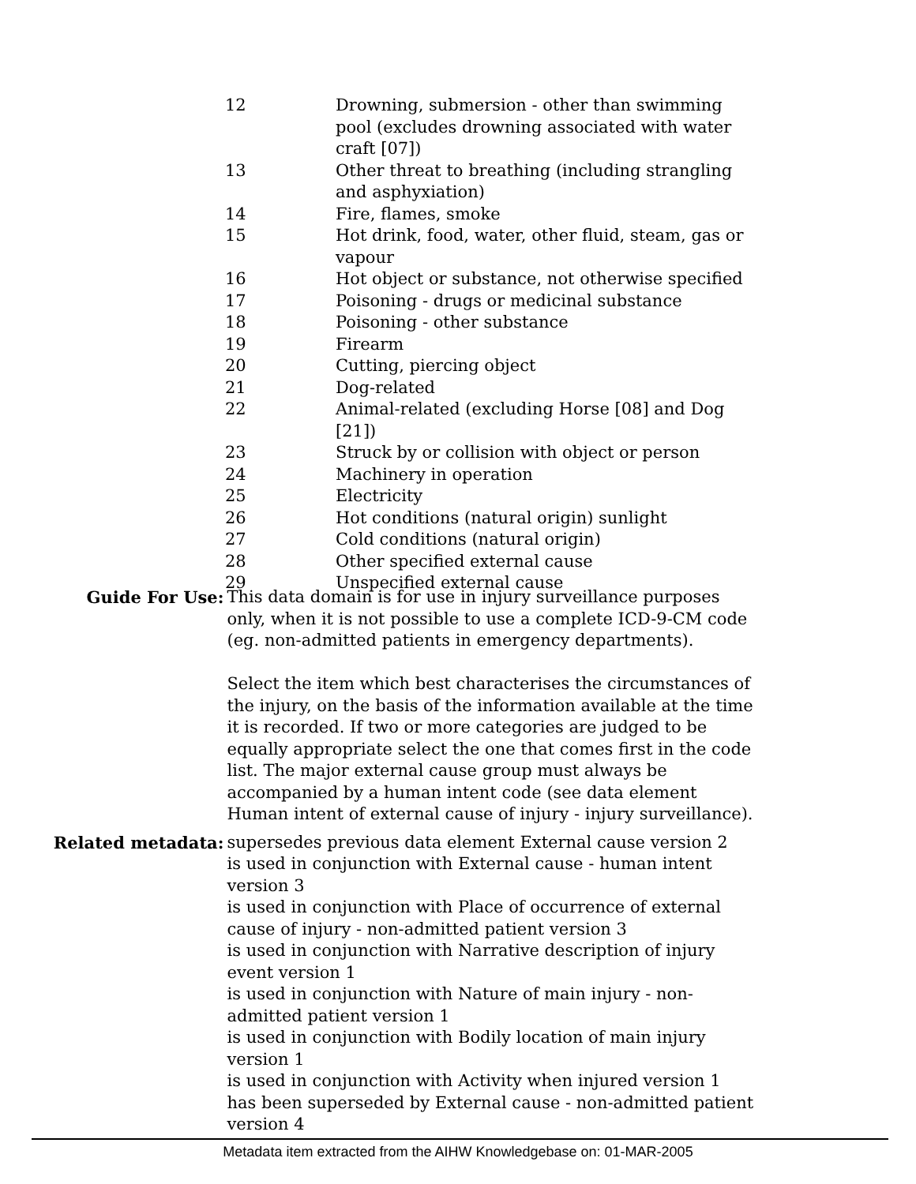| 12 | Drowning, submersion - other than swimming pool (excludes drowning associated with water craft [07]) |
| 13 | Other threat to breathing (including strangling and asphyxiation) |
| 14 | Fire, flames, smoke |
| 15 | Hot drink, food, water, other fluid, steam, gas or vapour |
| 16 | Hot object or substance, not otherwise specified |
| 17 | Poisoning - drugs or medicinal substance |
| 18 | Poisoning - other substance |
| 19 | Firearm |
| 20 | Cutting, piercing object |
| 21 | Dog-related |
| 22 | Animal-related (excluding Horse [08] and Dog [21]) |
| 23 | Struck by or collision with object or person |
| 24 | Machinery in operation |
| 25 | Electricity |
| 26 | Hot conditions (natural origin) sunlight |
| 27 | Cold conditions (natural origin) |
| 28 | Other specified external cause |
| 29 | Unspecified external cause |
| Guide For Use: | This data domain is for use in injury surveillance purposes only, when it is not possible to use a complete ICD-9-CM code (eg. non-admitted patients in emergency departments). Select the item which best characterises the circumstances of the injury, on the basis of the information available at the time it is recorded. If two or more categories are judged to be equally appropriate select the one that comes first in the code list. The major external cause group must always be accompanied by a human intent code (see data element Human intent of external cause of injury - injury surveillance). |
| Related metadata: | supersedes previous data element External cause version 2 is used in conjunction with External cause - human intent version 3 is used in conjunction with Place of occurrence of external cause of injury - non-admitted patient version 3 is used in conjunction with Narrative description of injury event version 1 is used in conjunction with Nature of main injury - non-admitted patient version 1 is used in conjunction with Bodily location of main injury version 1 is used in conjunction with Activity when injured version 1 has been superseded by External cause - non-admitted patient version 4 |
Metadata item extracted from the AIHW Knowledgebase on: 01-MAR-2005